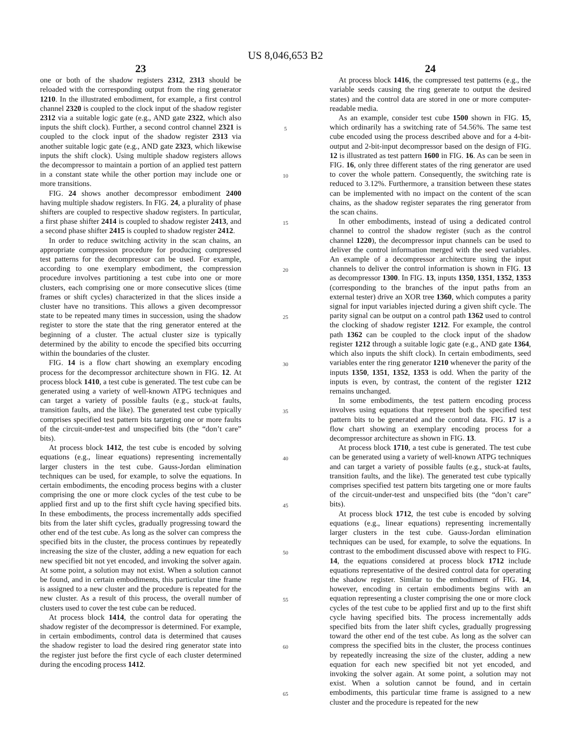US 8,046,653 B2
23
one or both of the shadow registers 2312, 2313 should be reloaded with the corresponding output from the ring generator 1210. In the illustrated embodiment, for example, a first control channel 2320 is coupled to the clock input of the shadow register 2312 via a suitable logic gate (e.g., AND gate 2322, which also inputs the shift clock). Further, a second control channel 2321 is coupled to the clock input of the shadow register 2313 via another suitable logic gate (e.g., AND gate 2323, which likewise inputs the shift clock). Using multiple shadow registers allows the decompressor to maintain a portion of an applied test pattern in a constant state while the other portion may include one or more transitions.
FIG. 24 shows another decompressor embodiment 2400 having multiple shadow registers. In FIG. 24, a plurality of phase shifters are coupled to respective shadow registers. In particular, a first phase shifter 2414 is coupled to shadow register 2413, and a second phase shifter 2415 is coupled to shadow register 2412.
In order to reduce switching activity in the scan chains, an appropriate compression procedure for producing compressed test patterns for the decompressor can be used. For example, according to one exemplary embodiment, the compression procedure involves partitioning a test cube into one or more clusters, each comprising one or more consecutive slices (time frames or shift cycles) characterized in that the slices inside a cluster have no transitions. This allows a given decompressor state to be repeated many times in succession, using the shadow register to store the state that the ring generator entered at the beginning of a cluster. The actual cluster size is typically determined by the ability to encode the specified bits occurring within the boundaries of the cluster.
FIG. 14 is a flow chart showing an exemplary encoding process for the decompressor architecture shown in FIG. 12. At process block 1410, a test cube is generated. The test cube can be generated using a variety of well-known ATPG techniques and can target a variety of possible faults (e.g., stuck-at faults, transition faults, and the like). The generated test cube typically comprises specified test pattern bits targeting one or more faults of the circuit-under-test and unspecified bits (the “don’t care” bits).
At process block 1412, the test cube is encoded by solving equations (e.g., linear equations) representing incrementally larger clusters in the test cube. Gauss-Jordan elimination techniques can be used, for example, to solve the equations. In certain embodiments, the encoding process begins with a cluster comprising the one or more clock cycles of the test cube to be applied first and up to the first shift cycle having specified bits. In these embodiments, the process incrementally adds specified bits from the later shift cycles, gradually progressing toward the other end of the test cube. As long as the solver can compress the specified bits in the cluster, the process continues by repeatedly increasing the size of the cluster, adding a new equation for each new specified bit not yet encoded, and invoking the solver again. At some point, a solution may not exist. When a solution cannot be found, and in certain embodiments, this particular time frame is assigned to a new cluster and the procedure is repeated for the new cluster. As a result of this process, the overall number of clusters used to cover the test cube can be reduced.
At process block 1414, the control data for operating the shadow register of the decompressor is determined. For example, in certain embodiments, control data is determined that causes the shadow register to load the desired ring generator state into the register just before the first cycle of each cluster determined during the encoding process 1412.
5
10
15
20
25
30
35
40
45
50
55
60
65
24
At process block 1416, the compressed test patterns (e.g., the variable seeds causing the ring generate to output the desired states) and the control data are stored in one or more computer-readable media.
As an example, consider test cube 1500 shown in FIG. 15, which ordinarily has a switching rate of 54.56%. The same test cube encoded using the process described above and for a 4-bit-output and 2-bit-input decompressor based on the design of FIG. 12 is illustrated as test pattern 1600 in FIG. 16. As can be seen in FIG. 16, only three different states of the ring generator are used to cover the whole pattern. Consequently, the switching rate is reduced to 3.12%. Furthermore, a transition between these states can be implemented with no impact on the content of the scan chains, as the shadow register separates the ring generator from the scan chains.
In other embodiments, instead of using a dedicated control channel to control the shadow register (such as the control channel 1220), the decompressor input channels can be used to deliver the control information merged with the seed variables. An example of a decompressor architecture using the input channels to deliver the control information is shown in FIG. 13 as decompressor 1300. In FIG. 13, inputs 1350, 1351, 1352, 1353 (corresponding to the branches of the input paths from an external tester) drive an XOR tree 1360, which computes a parity signal for input variables injected during a given shift cycle. The parity signal can be output on a control path 1362 used to control the clocking of shadow register 1212. For example, the control path 1362 can be coupled to the clock input of the shadow register 1212 through a suitable logic gate (e.g., AND gate 1364, which also inputs the shift clock). In certain embodiments, seed variables enter the ring generator 1210 whenever the parity of the inputs 1350, 1351, 1352, 1353 is odd. When the parity of the inputs is even, by contrast, the content of the register 1212 remains unchanged.
In some embodiments, the test pattern encoding process involves using equations that represent both the specified test pattern bits to be generated and the control data. FIG. 17 is a flow chart showing an exemplary encoding process for a decompressor architecture as shown in FIG. 13.
At process block 1710, a test cube is generated. The test cube can be generated using a variety of well-known ATPG techniques and can target a variety of possible faults (e.g., stuck-at faults, transition faults, and the like). The generated test cube typically comprises specified test pattern bits targeting one or more faults of the circuit-under-test and unspecified bits (the “don’t care” bits).
At process block 1712, the test cube is encoded by solving equations (e.g., linear equations) representing incrementally larger clusters in the test cube. Gauss-Jordan elimination techniques can be used, for example, to solve the equations. In contrast to the embodiment discussed above with respect to FIG. 14, the equations considered at process block 1712 include equations representative of the desired control data for operating the shadow register. Similar to the embodiment of FIG. 14, however, encoding in certain embodiments begins with an equation representing a cluster comprising the one or more clock cycles of the test cube to be applied first and up to the first shift cycle having specified bits. The process incrementally adds specified bits from the later shift cycles, gradually progressing toward the other end of the test cube. As long as the solver can compress the specified bits in the cluster, the process continues by repeatedly increasing the size of the cluster, adding a new equation for each new specified bit not yet encoded, and invoking the solver again. At some point, a solution may not exist. When a solution cannot be found, and in certain embodiments, this particular time frame is assigned to a new cluster and the procedure is repeated for the new